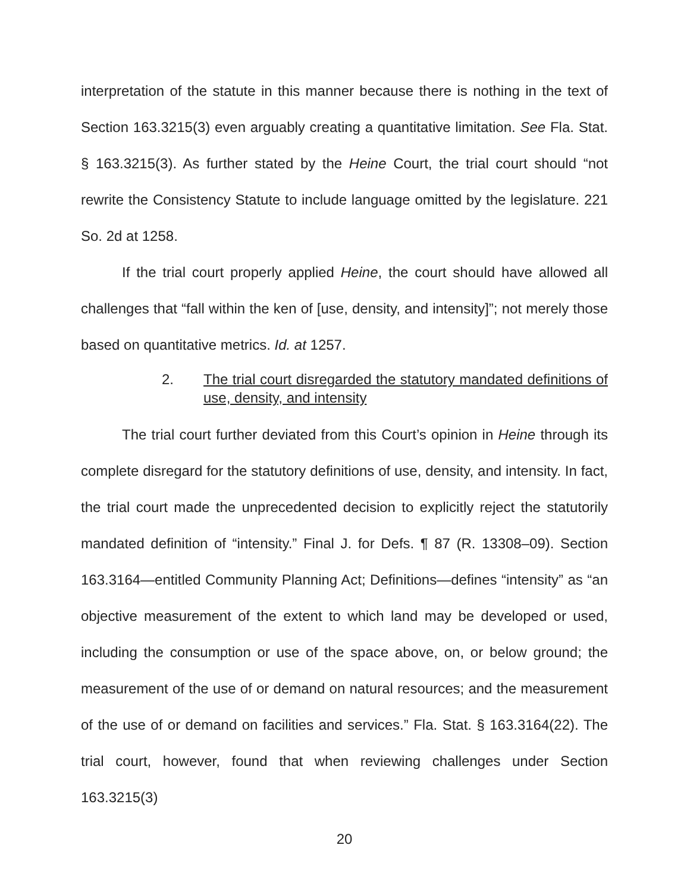interpretation of the statute in this manner because there is nothing in the text of Section 163.3215(3) even arguably creating a quantitative limitation. See Fla. Stat. § 163.3215(3). As further stated by the Heine Court, the trial court should “not rewrite the Consistency Statute to include language omitted by the legislature. 221 So. 2d at 1258.
If the trial court properly applied Heine, the court should have allowed all challenges that “fall within the ken of [use, density, and intensity]”; not merely those based on quantitative metrics. Id. at 1257.
2. The trial court disregarded the statutory mandated definitions of use, density, and intensity
The trial court further deviated from this Court’s opinion in Heine through its complete disregard for the statutory definitions of use, density, and intensity. In fact, the trial court made the unprecedented decision to explicitly reject the statutorily mandated definition of “intensity.” Final J. for Defs. ¶ 87 (R. 13308–09). Section 163.3164—entitled Community Planning Act; Definitions—defines “intensity” as “an objective measurement of the extent to which land may be developed or used, including the consumption or use of the space above, on, or below ground; the measurement of the use of or demand on natural resources; and the measurement of the use of or demand on facilities and services.” Fla. Stat. § 163.3164(22). The trial court, however, found that when reviewing challenges under Section 163.3215(3)
20